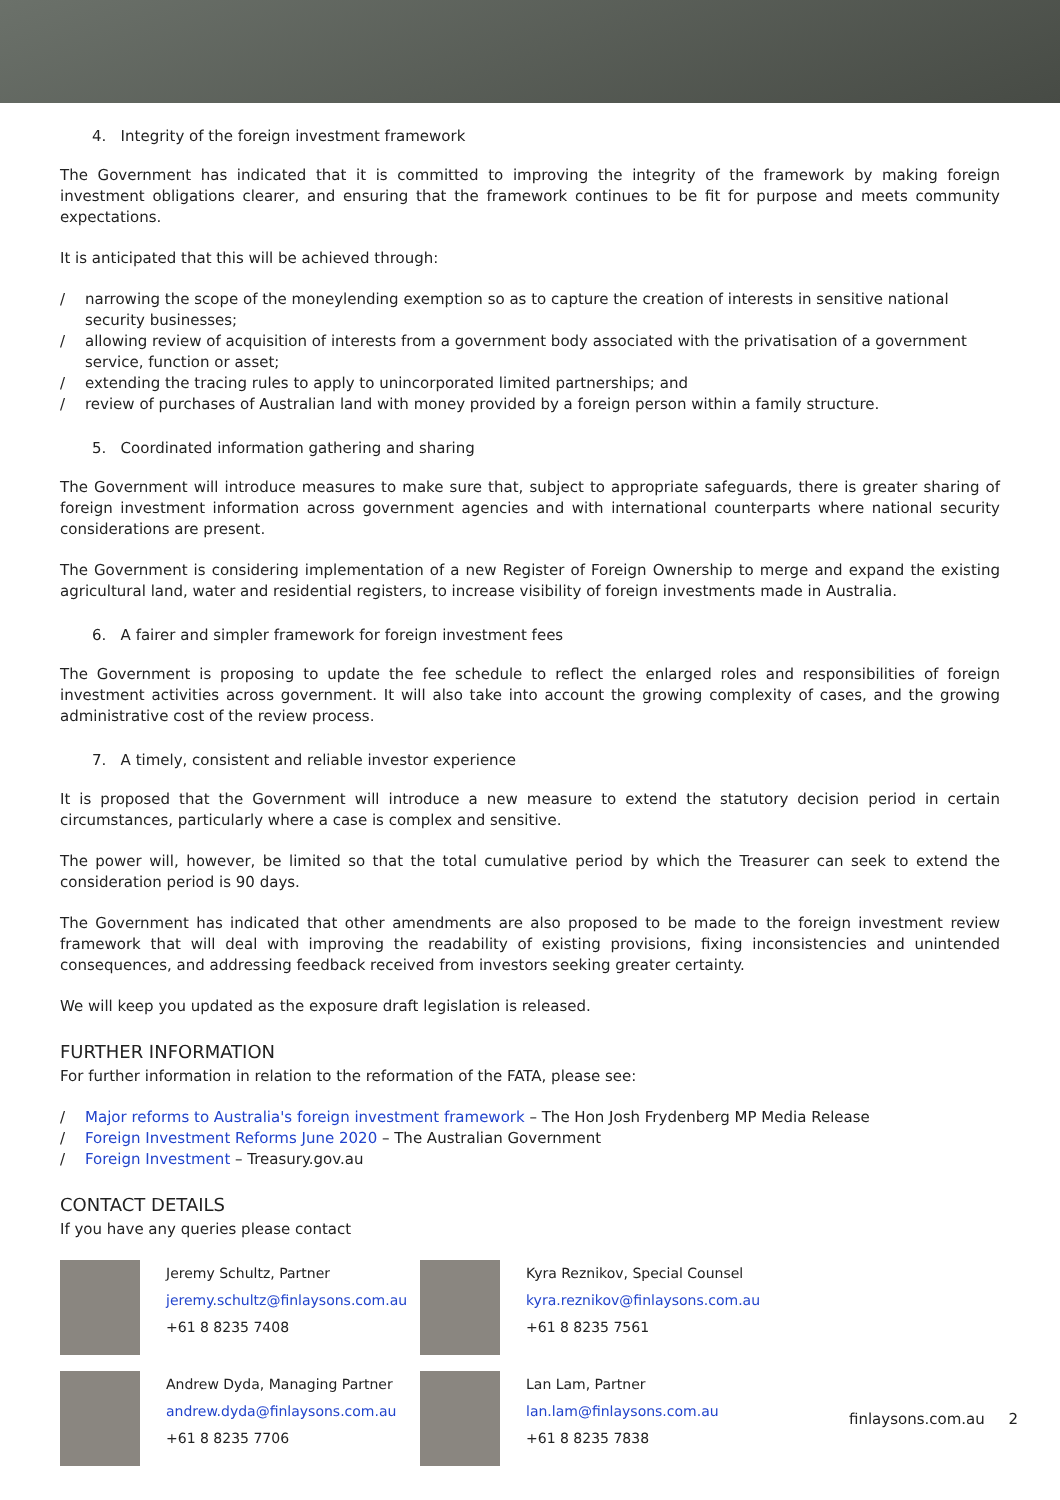4. Integrity of the foreign investment framework
The Government has indicated that it is committed to improving the integrity of the framework by making foreign investment obligations clearer, and ensuring that the framework continues to be fit for purpose and meets community expectations.
It is anticipated that this will be achieved through:
/ narrowing the scope of the moneylending exemption so as to capture the creation of interests in sensitive national security businesses;
/ allowing review of acquisition of interests from a government body associated with the privatisation of a government service, function or asset;
/ extending the tracing rules to apply to unincorporated limited partnerships; and
/ review of purchases of Australian land with money provided by a foreign person within a family structure.
5. Coordinated information gathering and sharing
The Government will introduce measures to make sure that, subject to appropriate safeguards, there is greater sharing of foreign investment information across government agencies and with international counterparts where national security considerations are present.
The Government is considering implementation of a new Register of Foreign Ownership to merge and expand the existing agricultural land, water and residential registers, to increase visibility of foreign investments made in Australia.
6. A fairer and simpler framework for foreign investment fees
The Government is proposing to update the fee schedule to reflect the enlarged roles and responsibilities of foreign investment activities across government. It will also take into account the growing complexity of cases, and the growing administrative cost of the review process.
7. A timely, consistent and reliable investor experience
It is proposed that the Government will introduce a new measure to extend the statutory decision period in certain circumstances, particularly where a case is complex and sensitive.
The power will, however, be limited so that the total cumulative period by which the Treasurer can seek to extend the consideration period is 90 days.
The Government has indicated that other amendments are also proposed to be made to the foreign investment review framework that will deal with improving the readability of existing provisions, fixing inconsistencies and unintended consequences, and addressing feedback received from investors seeking greater certainty.
We will keep you updated as the exposure draft legislation is released.
FURTHER INFORMATION
For further information in relation to the reformation of the FATA, please see:
/ Major reforms to Australia's foreign investment framework – The Hon Josh Frydenberg MP Media Release
/ Foreign Investment Reforms June 2020 – The Australian Government
/ Foreign Investment – Treasury.gov.au
CONTACT DETAILS
If you have any queries please contact
Jeremy Schultz, Partner
jeremy.schultz@finlaysons.com.au
+61 8 8235 7408
Kyra Reznikov, Special Counsel
kyra.reznikov@finlaysons.com.au
+61 8 8235 7561
Andrew Dyda, Managing Partner
andrew.dyda@finlaysons.com.au
+61 8 8235 7706
Lan Lam, Partner
lan.lam@finlaysons.com.au
+61 8 8235 7838
finlaysons.com.au 2